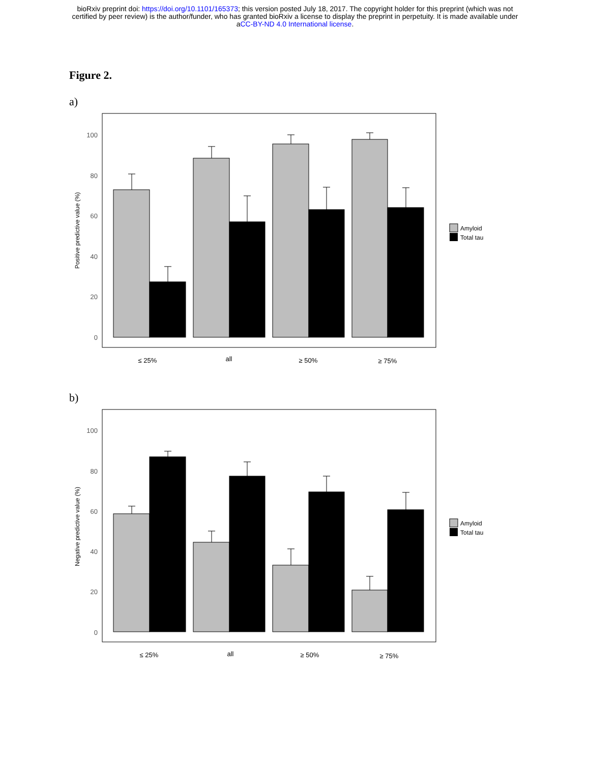bioRxiv preprint doi: https://doi.org/10.1101/165373; this version posted July 18, 2017. The copyright holder for this preprint (which was not
certified by peer review) is the author/funder, who has granted bioRxiv a license to display the preprint in perpetuity. It is made available under
aCC-BY-ND 4.0 International license.
Figure 2.
a)
100
80
60
40
20
0
Positive predictive value (%)
≤ 25%
all
≥ 50%
≥ 75%
Amyloid
Total tau
b)
100
80
60
40
20
0
Negative predictive value (%)
≤ 25%
all
≥ 50%
≥ 75%
Amyloid
Total tau